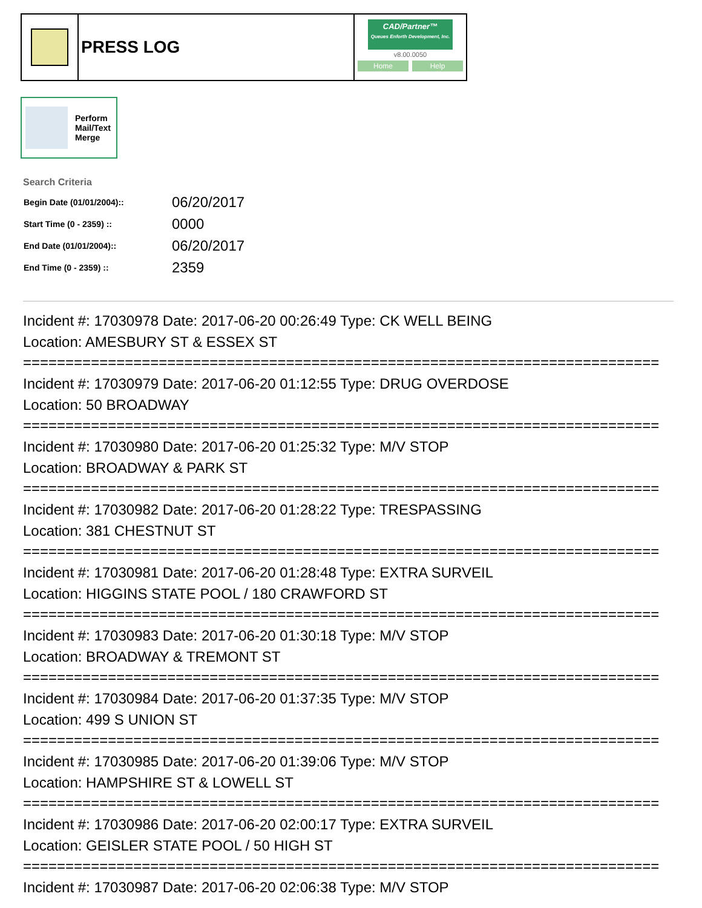PRESS LOG
CAD/Partner™
Queues Enforth Development, Inc.
v8.00.0050
Home Help
Perform
Mail/Text
Merge
Search Criteria
| Begin Date (01/01/2004):: | 06/20/2017 |
| Start Time (0 - 2359) :: | 0000 |
| End Date (01/01/2004):: | 06/20/2017 |
| End Time (0 - 2359) :: | 2359 |
Incident #: 17030978 Date: 2017-06-20 00:26:49 Type: CK WELL BEING
Location: AMESBURY ST & ESSEX ST
===========================================================================
Incident #: 17030979 Date: 2017-06-20 01:12:55 Type: DRUG OVERDOSE
Location: 50 BROADWAY
===========================================================================
Incident #: 17030980 Date: 2017-06-20 01:25:32 Type: M/V STOP
Location: BROADWAY & PARK ST
===========================================================================
Incident #: 17030982 Date: 2017-06-20 01:28:22 Type: TRESPASSING
Location: 381 CHESTNUT ST
===========================================================================
Incident #: 17030981 Date: 2017-06-20 01:28:48 Type: EXTRA SURVEIL
Location: HIGGINS STATE POOL / 180 CRAWFORD ST
===========================================================================
Incident #: 17030983 Date: 2017-06-20 01:30:18 Type: M/V STOP
Location: BROADWAY & TREMONT ST
===========================================================================
Incident #: 17030984 Date: 2017-06-20 01:37:35 Type: M/V STOP
Location: 499 S UNION ST
===========================================================================
Incident #: 17030985 Date: 2017-06-20 01:39:06 Type: M/V STOP
Location: HAMPSHIRE ST & LOWELL ST
===========================================================================
Incident #: 17030986 Date: 2017-06-20 02:00:17 Type: EXTRA SURVEIL
Location: GEISLER STATE POOL / 50 HIGH ST
===========================================================================
Incident #: 17030987 Date: 2017-06-20 02:06:38 Type: M/V STOP